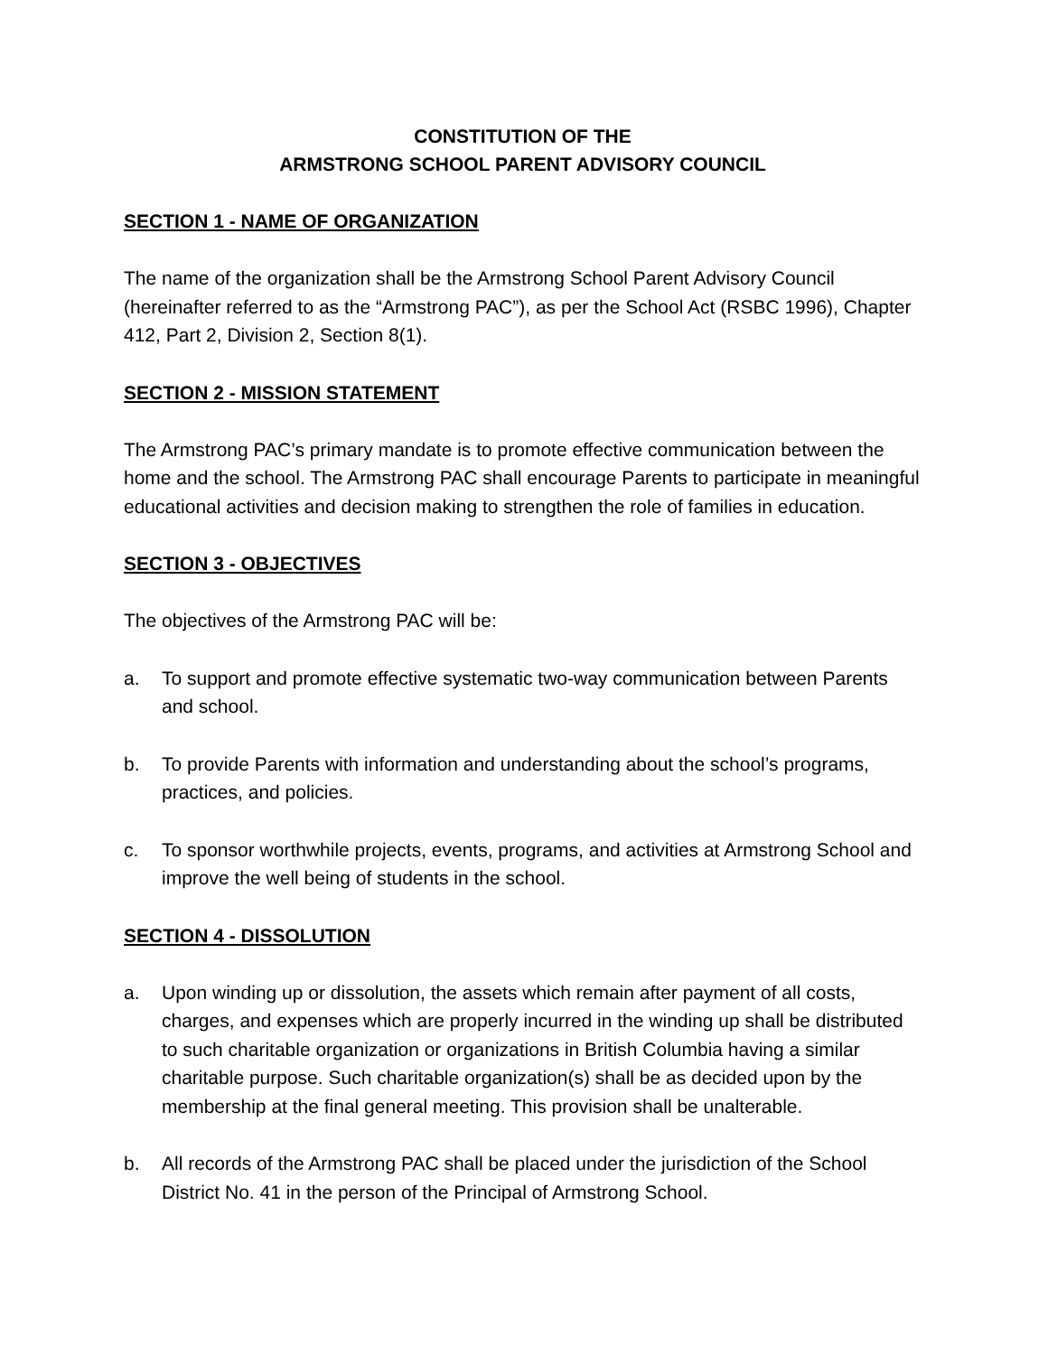CONSTITUTION OF THE
ARMSTRONG SCHOOL PARENT ADVISORY COUNCIL
SECTION 1 - NAME OF ORGANIZATION
The name of the organization shall be the Armstrong School Parent Advisory Council (hereinafter referred to as the “Armstrong PAC”), as per the School Act (RSBC 1996), Chapter 412, Part 2, Division 2, Section 8(1).
SECTION 2 - MISSION STATEMENT
The Armstrong PAC’s primary mandate is to promote effective communication between the home and the school. The Armstrong PAC shall encourage Parents to participate in meaningful educational activities and decision making to strengthen the role of families in education.
SECTION 3 - OBJECTIVES
The objectives of the Armstrong PAC will be:
a. To support and promote effective systematic two-way communication between Parents and school.
b. To provide Parents with information and understanding about the school’s programs, practices, and policies.
c. To sponsor worthwhile projects, events, programs, and activities at Armstrong School and improve the well being of students in the school.
SECTION 4 - DISSOLUTION
a. Upon winding up or dissolution, the assets which remain after payment of all costs, charges, and expenses which are properly incurred in the winding up shall be distributed to such charitable organization or organizations in British Columbia having a similar charitable purpose. Such charitable organization(s) shall be as decided upon by the membership at the final general meeting. This provision shall be unalterable.
b. All records of the Armstrong PAC shall be placed under the jurisdiction of the School District No. 41 in the person of the Principal of Armstrong School.